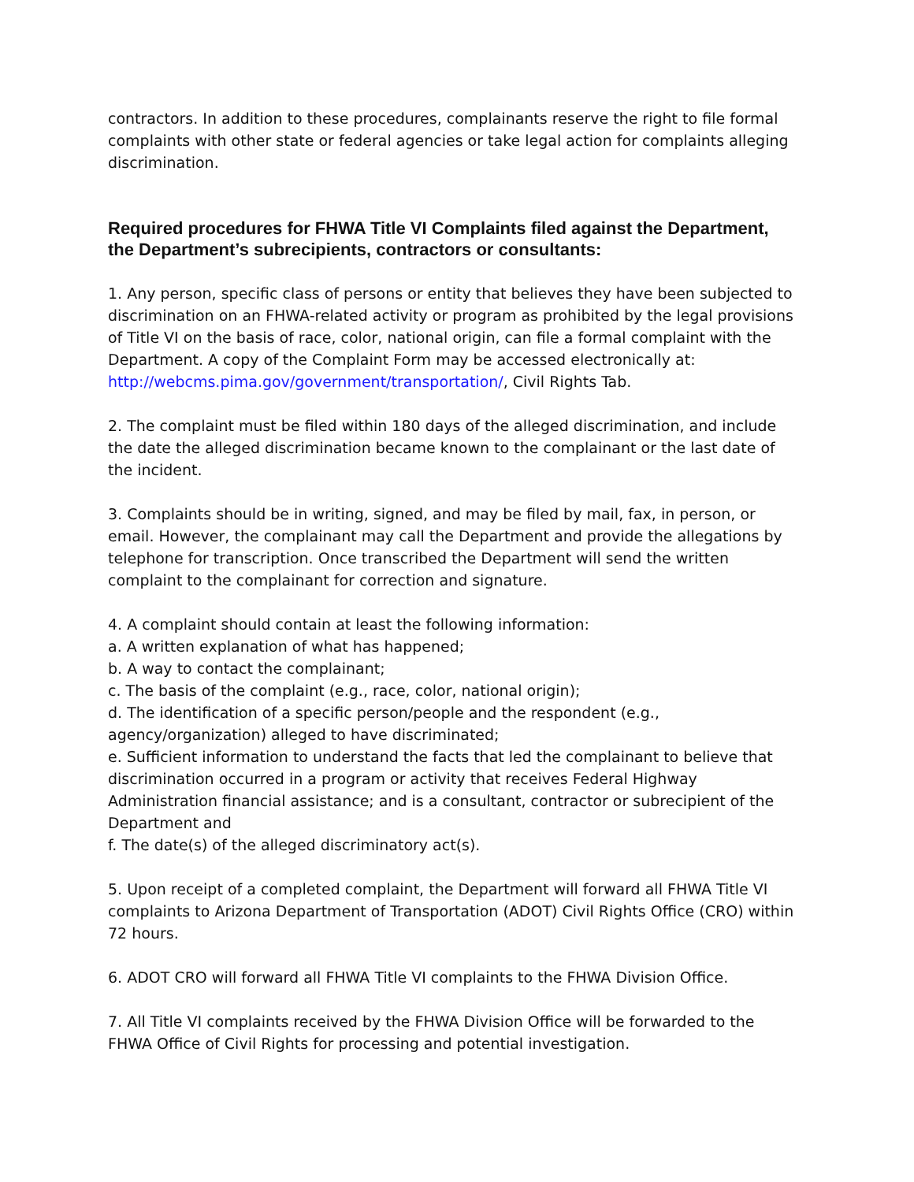contractors. In addition to these procedures, complainants reserve the right to file formal complaints with other state or federal agencies or take legal action for complaints alleging discrimination.
Required procedures for FHWA Title VI Complaints filed against the Department, the Department’s subrecipients, contractors or consultants:
1. Any person, specific class of persons or entity that believes they have been subjected to discrimination on an FHWA-related activity or program as prohibited by the legal provisions of Title VI on the basis of race, color, national origin, can file a formal complaint with the Department. A copy of the Complaint Form may be accessed electronically at: http://webcms.pima.gov/government/transportation/, Civil Rights Tab.
2. The complaint must be filed within 180 days of the alleged discrimination, and include the date the alleged discrimination became known to the complainant or the last date of the incident.
3. Complaints should be in writing, signed, and may be filed by mail, fax, in person, or email. However, the complainant may call the Department and provide the allegations by telephone for transcription. Once transcribed the Department will send the written complaint to the complainant for correction and signature.
4. A complaint should contain at least the following information:
a. A written explanation of what has happened;
b. A way to contact the complainant;
c. The basis of the complaint (e.g., race, color, national origin);
d. The identification of a specific person/people and the respondent (e.g., agency/organization) alleged to have discriminated;
e. Sufficient information to understand the facts that led the complainant to believe that discrimination occurred in a program or activity that receives Federal Highway Administration financial assistance; and is a consultant, contractor or subrecipient of the Department and
f. The date(s) of the alleged discriminatory act(s).
5. Upon receipt of a completed complaint, the Department will forward all FHWA Title VI complaints to Arizona Department of Transportation (ADOT) Civil Rights Office (CRO) within 72 hours.
6. ADOT CRO will forward all FHWA Title VI complaints to the FHWA Division Office.
7. All Title VI complaints received by the FHWA Division Office will be forwarded to the FHWA Office of Civil Rights for processing and potential investigation.